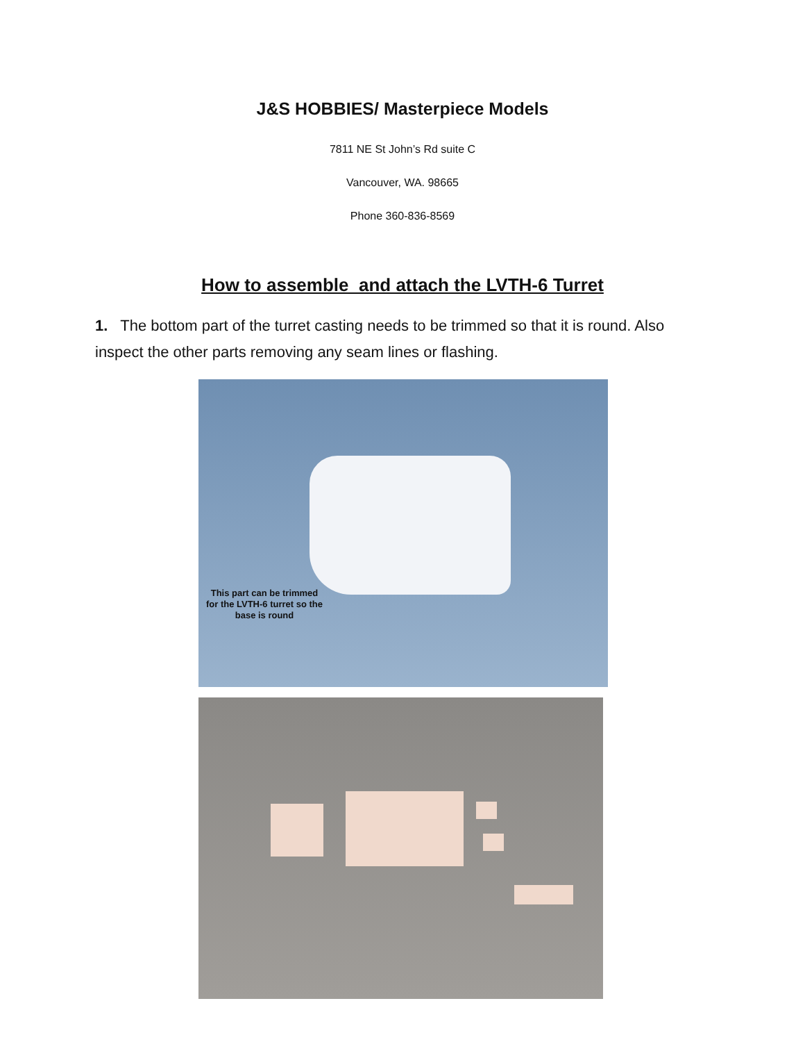J&S HOBBIES/ Masterpiece Models
7811 NE St John’s Rd suite C
Vancouver, WA. 98665
Phone 360-836-8569
How to assemble and attach the LVTH-6 Turret
1. The bottom part of the turret casting needs to be trimmed so that it is round. Also inspect the other parts removing any seam lines or flashing.
This part can be trimmed for the LVTH-6 turret so the base is round